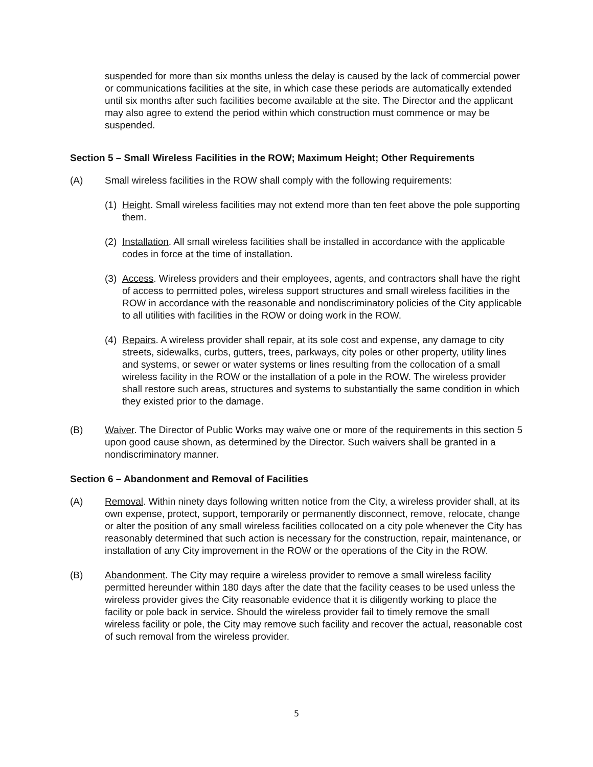suspended for more than six months unless the delay is caused by the lack of commercial power or communications facilities at the site, in which case these periods are automatically extended until six months after such facilities become available at the site. The Director and the applicant may also agree to extend the period within which construction must commence or may be suspended.
Section 5 – Small Wireless Facilities in the ROW; Maximum Height; Other Requirements
(A) Small wireless facilities in the ROW shall comply with the following requirements:
(1)
Height. Small wireless facilities may not extend more than ten feet above the pole supporting them.
(2)
Installation. All small wireless facilities shall be installed in accordance with the applicable codes in force at the time of installation.
(3)
Access. Wireless providers and their employees, agents, and contractors shall have the right of access to permitted poles, wireless support structures and small wireless facilities in the ROW in accordance with the reasonable and nondiscriminatory policies of the City applicable to all utilities with facilities in the ROW or doing work in the ROW.
(4)
Repairs. A wireless provider shall repair, at its sole cost and expense, any damage to city streets, sidewalks, curbs, gutters, trees, parkways, city poles or other property, utility lines and systems, or sewer or water systems or lines resulting from the collocation of a small wireless facility in the ROW or the installation of a pole in the ROW. The wireless provider shall restore such areas, structures and systems to substantially the same condition in which they existed prior to the damage.
(B) Waiver. The Director of Public Works may waive one or more of the requirements in this section 5 upon good cause shown, as determined by the Director. Such waivers shall be granted in a nondiscriminatory manner.
Section 6 – Abandonment and Removal of Facilities
(A) Removal. Within ninety days following written notice from the City, a wireless provider shall, at its own expense, protect, support, temporarily or permanently disconnect, remove, relocate, change or alter the position of any small wireless facilities collocated on a city pole whenever the City has reasonably determined that such action is necessary for the construction, repair, maintenance, or installation of any City improvement in the ROW or the operations of the City in the ROW.
(B) Abandonment. The City may require a wireless provider to remove a small wireless facility permitted hereunder within 180 days after the date that the facility ceases to be used unless the wireless provider gives the City reasonable evidence that it is diligently working to place the facility or pole back in service. Should the wireless provider fail to timely remove the small wireless facility or pole, the City may remove such facility and recover the actual, reasonable cost of such removal from the wireless provider.
5